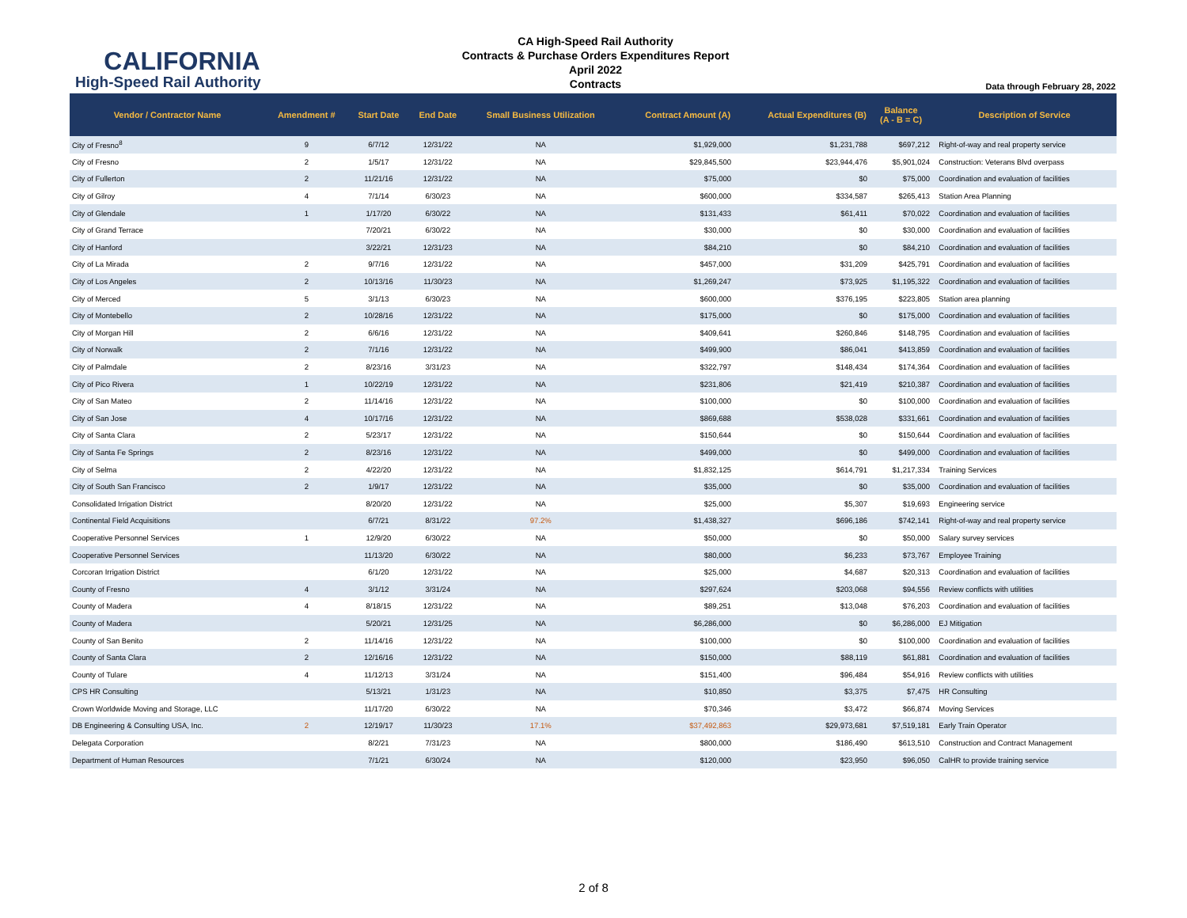CALIFORNIA
High-Speed Rail Authority
CA High-Speed Rail Authority
Contracts & Purchase Orders Expenditures Report
April 2022
Contracts
Data through February 28, 2022
| Vendor / Contractor Name | Amendment # | Start Date | End Date | Small Business Utilization | Contract Amount (A) | Actual Expenditures (B) | Balance (A - B = C) | Description of Service |
| --- | --- | --- | --- | --- | --- | --- | --- | --- |
| City of Fresno<sup>8</sup> | 9 | 6/7/12 | 12/31/22 | NA | $1,929,000 | $1,231,788 | $697,212 | Right-of-way and real property service |
| City of Fresno | 2 | 1/5/17 | 12/31/22 | NA | $29,845,500 | $23,944,476 | $5,901,024 | Construction: Veterans Blvd overpass |
| City of Fullerton | 2 | 11/21/16 | 12/31/22 | NA | $75,000 | $0 | $75,000 | Coordination and evaluation of facilities |
| City of Gilroy | 4 | 7/1/14 | 6/30/23 | NA | $600,000 | $334,587 | $265,413 | Station Area Planning |
| City of Glendale | 1 | 1/17/20 | 6/30/22 | NA | $131,433 | $61,411 | $70,022 | Coordination and evaluation of facilities |
| City of Grand Terrace | | 7/20/21 | 6/30/22 | NA | $30,000 | $0 | $30,000 | Coordination and evaluation of facilities |
| City of Hanford | | 3/22/21 | 12/31/23 | NA | $84,210 | $0 | $84,210 | Coordination and evaluation of facilities |
| City of La Mirada | 2 | 9/7/16 | 12/31/22 | NA | $457,000 | $31,209 | $425,791 | Coordination and evaluation of facilities |
| City of Los Angeles | 2 | 10/13/16 | 11/30/23 | NA | $1,269,247 | $73,925 | $1,195,322 | Coordination and evaluation of facilities |
| City of Merced | 5 | 3/1/13 | 6/30/23 | NA | $600,000 | $376,195 | $223,805 | Station area planning |
| City of Montebello | 2 | 10/28/16 | 12/31/22 | NA | $175,000 | $0 | $175,000 | Coordination and evaluation of facilities |
| City of Morgan Hill | 2 | 6/6/16 | 12/31/22 | NA | $409,641 | $260,846 | $148,795 | Coordination and evaluation of facilities |
| City of Norwalk | 2 | 7/1/16 | 12/31/22 | NA | $499,900 | $86,041 | $413,859 | Coordination and evaluation of facilities |
| City of Palmdale | 2 | 8/23/16 | 3/31/23 | NA | $322,797 | $148,434 | $174,364 | Coordination and evaluation of facilities |
| City of Pico Rivera | 1 | 10/22/19 | 12/31/22 | NA | $231,806 | $21,419 | $210,387 | Coordination and evaluation of facilities |
| City of San Mateo | 2 | 11/14/16 | 12/31/22 | NA | $100,000 | $0 | $100,000 | Coordination and evaluation of facilities |
| City of San Jose | 4 | 10/17/16 | 12/31/22 | NA | $869,688 | $538,028 | $331,661 | Coordination and evaluation of facilities |
| City of Santa Clara | 2 | 5/23/17 | 12/31/22 | NA | $150,644 | $0 | $150,644 | Coordination and evaluation of facilities |
| City of Santa Fe Springs | 2 | 8/23/16 | 12/31/22 | NA | $499,000 | $0 | $499,000 | Coordination and evaluation of facilities |
| City of Selma | 2 | 4/22/20 | 12/31/22 | NA | $1,832,125 | $614,791 | $1,217,334 | Training Services |
| City of South San Francisco | 2 | 1/9/17 | 12/31/22 | NA | $35,000 | $0 | $35,000 | Coordination and evaluation of facilities |
| Consolidated Irrigation District | | 8/20/20 | 12/31/22 | NA | $25,000 | $5,307 | $19,693 | Engineering service |
| Continental Field Acquisitions | | 6/7/21 | 8/31/22 | 97.2% | $1,438,327 | $696,186 | $742,141 | Right-of-way and real property service |
| Cooperative Personnel Services | 1 | 12/9/20 | 6/30/22 | NA | $50,000 | $0 | $50,000 | Salary survey services |
| Cooperative Personnel Services | | 11/13/20 | 6/30/22 | NA | $80,000 | $6,233 | $73,767 | Employee Training |
| Corcoran Irrigation District | | 6/1/20 | 12/31/22 | NA | $25,000 | $4,687 | $20,313 | Coordination and evaluation of facilities |
| County of Fresno | 4 | 3/1/12 | 3/31/24 | NA | $297,624 | $203,068 | $94,556 | Review conflicts with utilities |
| County of Madera | 4 | 8/18/15 | 12/31/22 | NA | $89,251 | $13,048 | $76,203 | Coordination and evaluation of facilities |
| County of Madera | | 5/20/21 | 12/31/25 | NA | $6,286,000 | $0 | $6,286,000 | EJ Mitigation |
| County of San Benito | 2 | 11/14/16 | 12/31/22 | NA | $100,000 | $0 | $100,000 | Coordination and evaluation of facilities |
| County of Santa Clara | 2 | 12/16/16 | 12/31/22 | NA | $150,000 | $88,119 | $61,881 | Coordination and evaluation of facilities |
| County of Tulare | 4 | 11/12/13 | 3/31/24 | NA | $151,400 | $96,484 | $54,916 | Review conflicts with utilities |
| CPS HR Consulting | | 5/13/21 | 1/31/23 | NA | $10,850 | $3,375 | $7,475 | HR Consulting |
| Crown Worldwide Moving and Storage, LLC | | 11/17/20 | 6/30/22 | NA | $70,346 | $3,472 | $66,874 | Moving Services |
| DB Engineering & Consulting USA, Inc. | 2 | 12/19/17 | 11/30/23 | 17.1% | $37,492,863 | $29,973,681 | $7,519,181 | Early Train Operator |
| Delegata Corporation | | 8/2/21 | 7/31/23 | NA | $800,000 | $186,490 | $613,510 | Construction and Contract Management |
| Department of Human Resources | | 7/1/21 | 6/30/24 | NA | $120,000 | $23,950 | $96,050 | CalHR to provide training service |
2 of 8